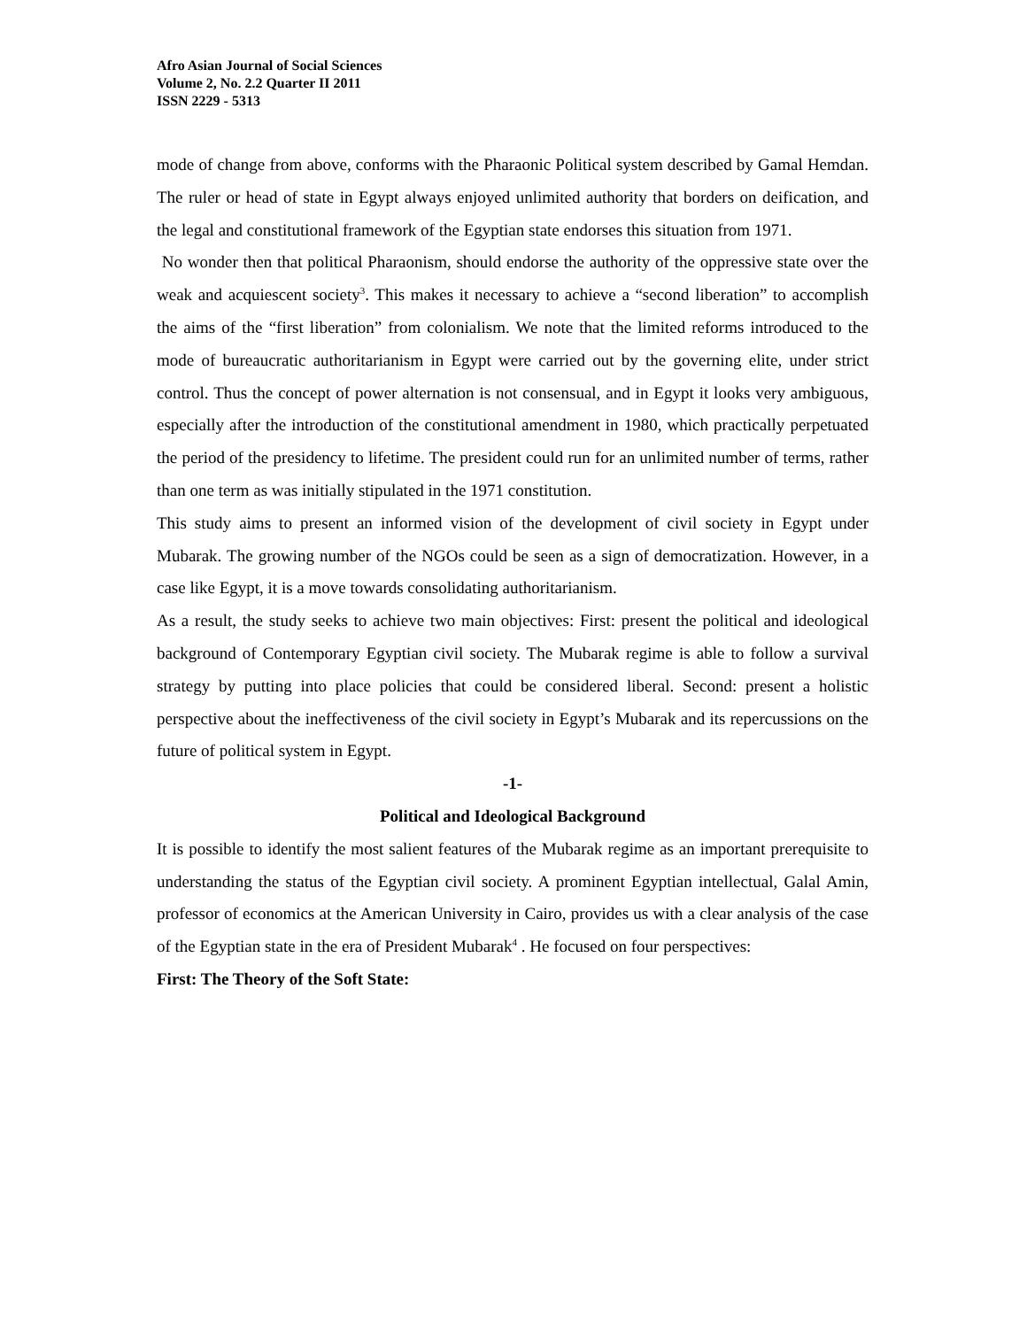Afro Asian Journal of Social Sciences
Volume 2, No. 2.2 Quarter II 2011
ISSN 2229 - 5313
mode of change from above, conforms with the Pharaonic Political system described by Gamal Hemdan. The ruler or head of state in Egypt always enjoyed unlimited authority that borders on deification, and the legal and constitutional framework of the Egyptian state endorses this situation from 1971.
No wonder then that political Pharaonism, should endorse the authority of the oppressive state over the weak and acquiescent society<sup>3</sup>. This makes it necessary to achieve a “second liberation” to accomplish the aims of the “first liberation” from colonialism. We note that the limited reforms introduced to the mode of bureaucratic authoritarianism in Egypt were carried out by the governing elite, under strict control. Thus the concept of power alternation is not consensual, and in Egypt it looks very ambiguous, especially after the introduction of the constitutional amendment in 1980, which practically perpetuated the period of the presidency to lifetime. The president could run for an unlimited number of terms, rather than one term as was initially stipulated in the 1971 constitution.
This study aims to present an informed vision of the development of civil society in Egypt under Mubarak. The growing number of the NGOs could be seen as a sign of democratization. However, in a case like Egypt, it is a move towards consolidating authoritarianism.
As a result, the study seeks to achieve two main objectives: First: present the political and ideological background of Contemporary Egyptian civil society. The Mubarak regime is able to follow a survival strategy by putting into place policies that could be considered liberal. Second: present a holistic perspective about the ineffectiveness of the civil society in Egypt’s Mubarak and its repercussions on the future of political system in Egypt.
-1-
Political and Ideological Background
It is possible to identify the most salient features of the Mubarak regime as an important prerequisite to understanding the status of the Egyptian civil society. A prominent Egyptian intellectual, Galal Amin, professor of economics at the American University in Cairo, provides us with a clear analysis of the case of the Egyptian state in the era of President Mubarak<sup>4</sup> . He focused on four perspectives:
First: The Theory of the Soft State: